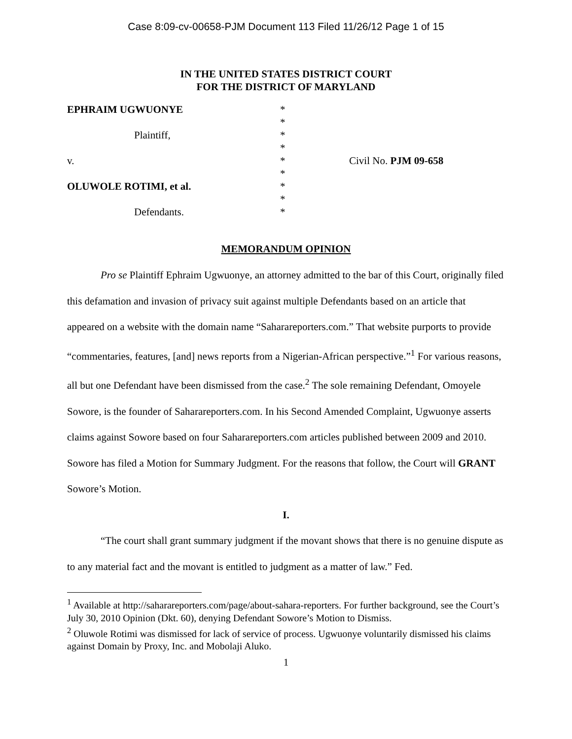Case 8:09-cv-00658-PJM Document 113 Filed 11/26/12 Page 1 of 15
IN THE UNITED STATES DISTRICT COURT
FOR THE DISTRICT OF MARYLAND
EPHRAIM UGWUONYE
Plaintiff,
v.
OLUWOLE ROTIMI, et al.
Defendants.
*
*
*
*
*
*
*
*
*
Civil No. PJM 09-658
MEMORANDUM OPINION
Pro se Plaintiff Ephraim Ugwuonye, an attorney admitted to the bar of this Court, originally filed this defamation and invasion of privacy suit against multiple Defendants based on an article that appeared on a website with the domain name “Saharareporters.com.” That website purports to provide “commentaries, features, [and] news reports from a Nigerian-African perspective.”<sup>1</sup> For various reasons, all but one Defendant have been dismissed from the case.<sup>2</sup> The sole remaining Defendant, Omoyele Sowore, is the founder of Saharareporters.com. In his Second Amended Complaint, Ugwuonye asserts claims against Sowore based on four Saharareporters.com articles published between 2009 and 2010. Sowore has filed a Motion for Summary Judgment. For the reasons that follow, the Court will GRANT Sowore’s Motion.
I.
“The court shall grant summary judgment if the movant shows that there is no genuine dispute as to any material fact and the movant is entitled to judgment as a matter of law.” Fed.
<sup>1</sup> Available at http://saharareporters.com/page/about-sahara-reporters. For further background, see the Court’s July 30, 2010 Opinion (Dkt. 60), denying Defendant Sowore’s Motion to Dismiss.
<sup>2</sup> Oluwole Rotimi was dismissed for lack of service of process. Ugwuonye voluntarily dismissed his claims against Domain by Proxy, Inc. and Mobolaji Aluko.
1